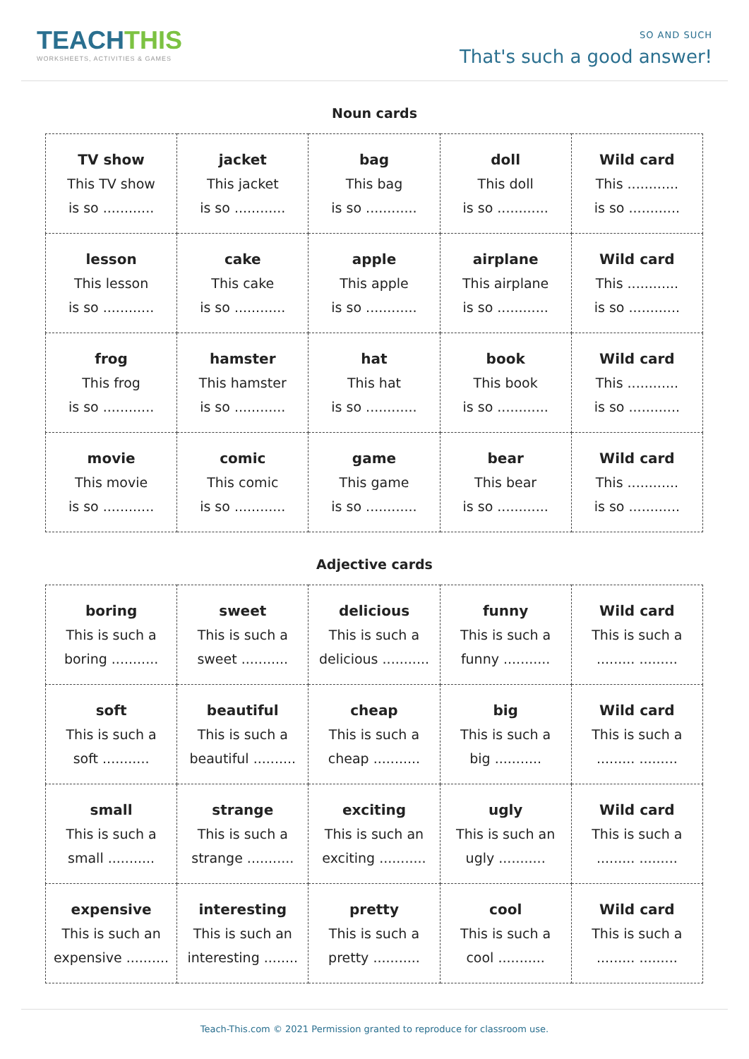TEACHTHIS
WORKSHEETS, ACTIVITIES & GAMES
SO AND SUCH
That's such a good answer!
Noun cards
| TV show This TV show is so ............ | jacket This jacket is so ............ | bag This bag is so ............ | doll This doll is so ............ | Wild card This ............ is so ............ |
| lesson This lesson is so ............ | cake This cake is so ............ | apple This apple is so ............ | airplane This airplane is so ............ | Wild card This ............ is so ............ |
| frog This frog is so ............ | hamster This hamster is so ............ | hat This hat is so ............ | book This book is so ............ | Wild card This ............ is so ............ |
| movie This movie is so ............ | comic This comic is so ............ | game This game is so ............ | bear This bear is so ............ | Wild card This ............ is so ............ |
Adjective cards
| boring This is such a boring ........... | sweet This is such a sweet ........... | delicious This is such a delicious ........... | funny This is such a funny ........... | Wild card This is such a ......... ......... |
| soft This is such a soft ........... | beautiful This is such a beautiful .......... | cheap This is such a cheap ........... | big This is such a big ........... | Wild card This is such a ......... ......... |
| small This is such a small ........... | strange This is such a strange ........... | exciting This is such an exciting ........... | ugly This is such an ugly ........... | Wild card This is such a ......... ......... |
| expensive This is such an expensive .......... | interesting This is such an interesting ........ | pretty This is such a pretty ........... | cool This is such a cool ........... | Wild card This is such a ......... ......... |
Teach-This.com © 2021 Permission granted to reproduce for classroom use.